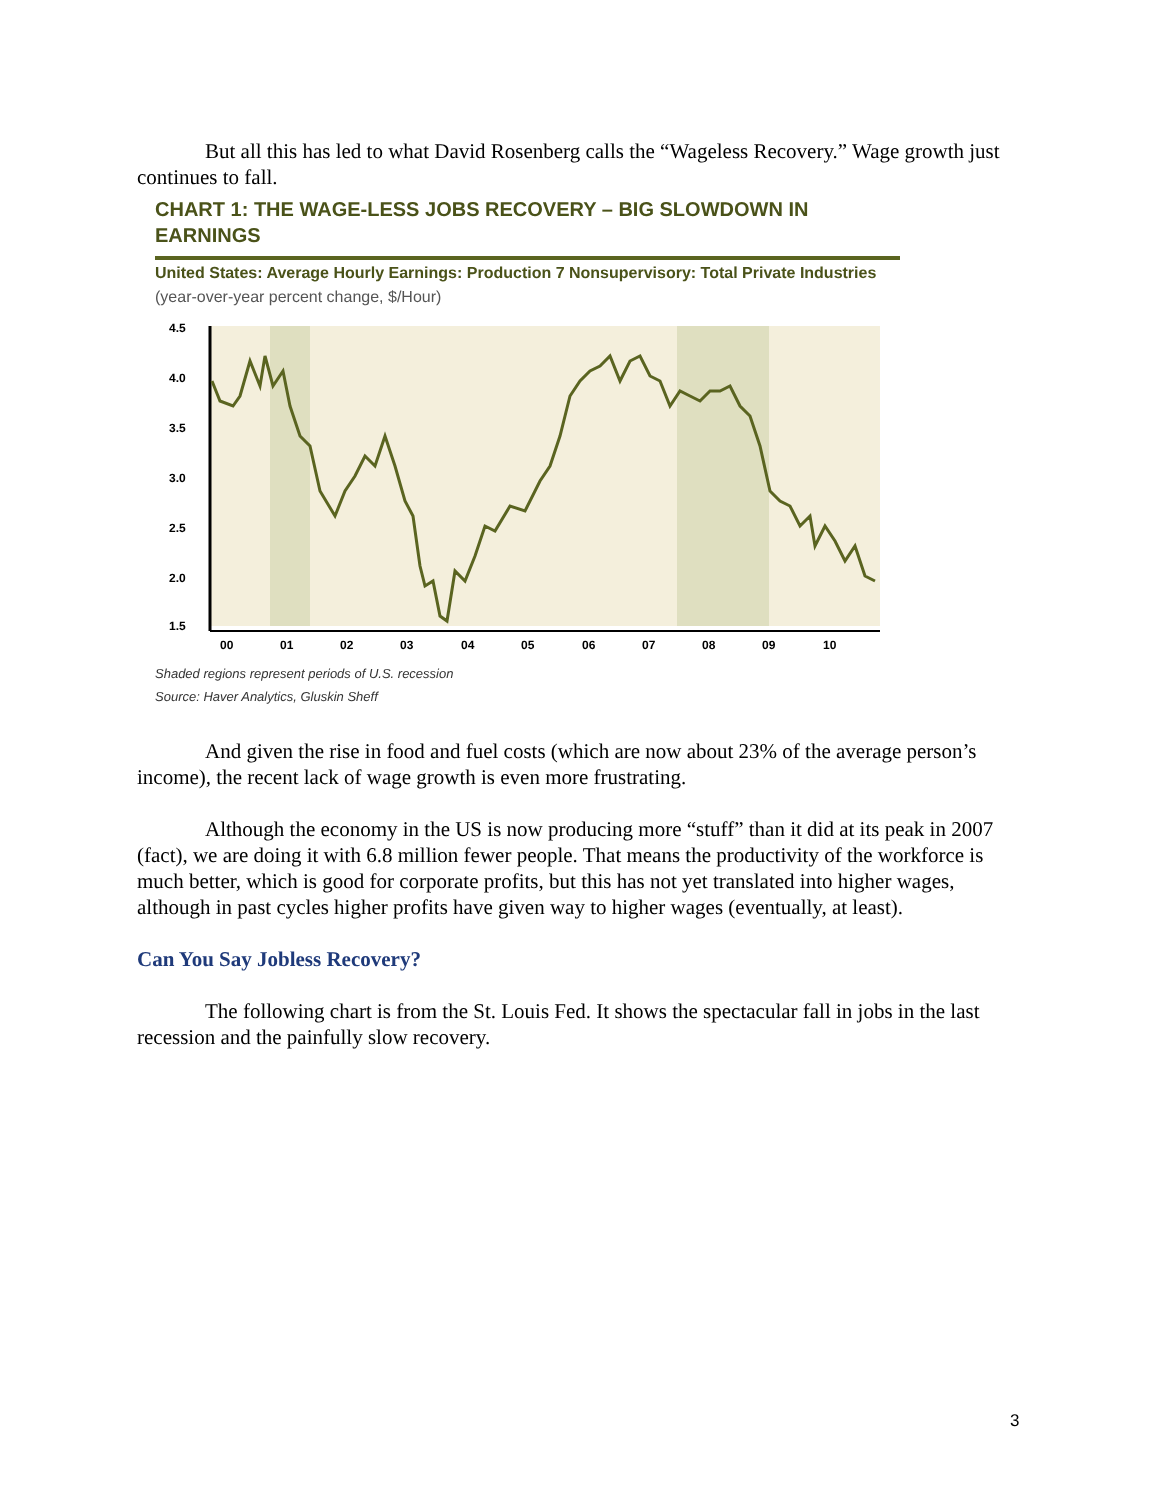But all this has led to what David Rosenberg calls the “Wageless Recovery.” Wage growth just continues to fall.
CHART 1: THE WAGE-LESS JOBS RECOVERY – BIG SLOWDOWN IN EARNINGS
United States: Average Hourly Earnings: Production 7 Nonsupervisory: Total Private Industries
(year-over-year percent change, $/Hour)
4.5
4.0
3.5
3.0
2.5
2.0
1.5
00
01
02
03
04
05
06
07
08
09
10
Shaded regions represent periods of U.S. recession
Source: Haver Analytics, Gluskin Sheff
And given the rise in food and fuel costs (which are now about 23% of the average person’s income), the recent lack of wage growth is even more frustrating.
Although the economy in the US is now producing more “stuff” than it did at its peak in 2007 (fact), we are doing it with 6.8 million fewer people. That means the productivity of the workforce is much better, which is good for corporate profits, but this has not yet translated into higher wages, although in past cycles higher profits have given way to higher wages (eventually, at least).
Can You Say Jobless Recovery?
The following chart is from the St. Louis Fed. It shows the spectacular fall in jobs in the last recession and the painfully slow recovery.
3